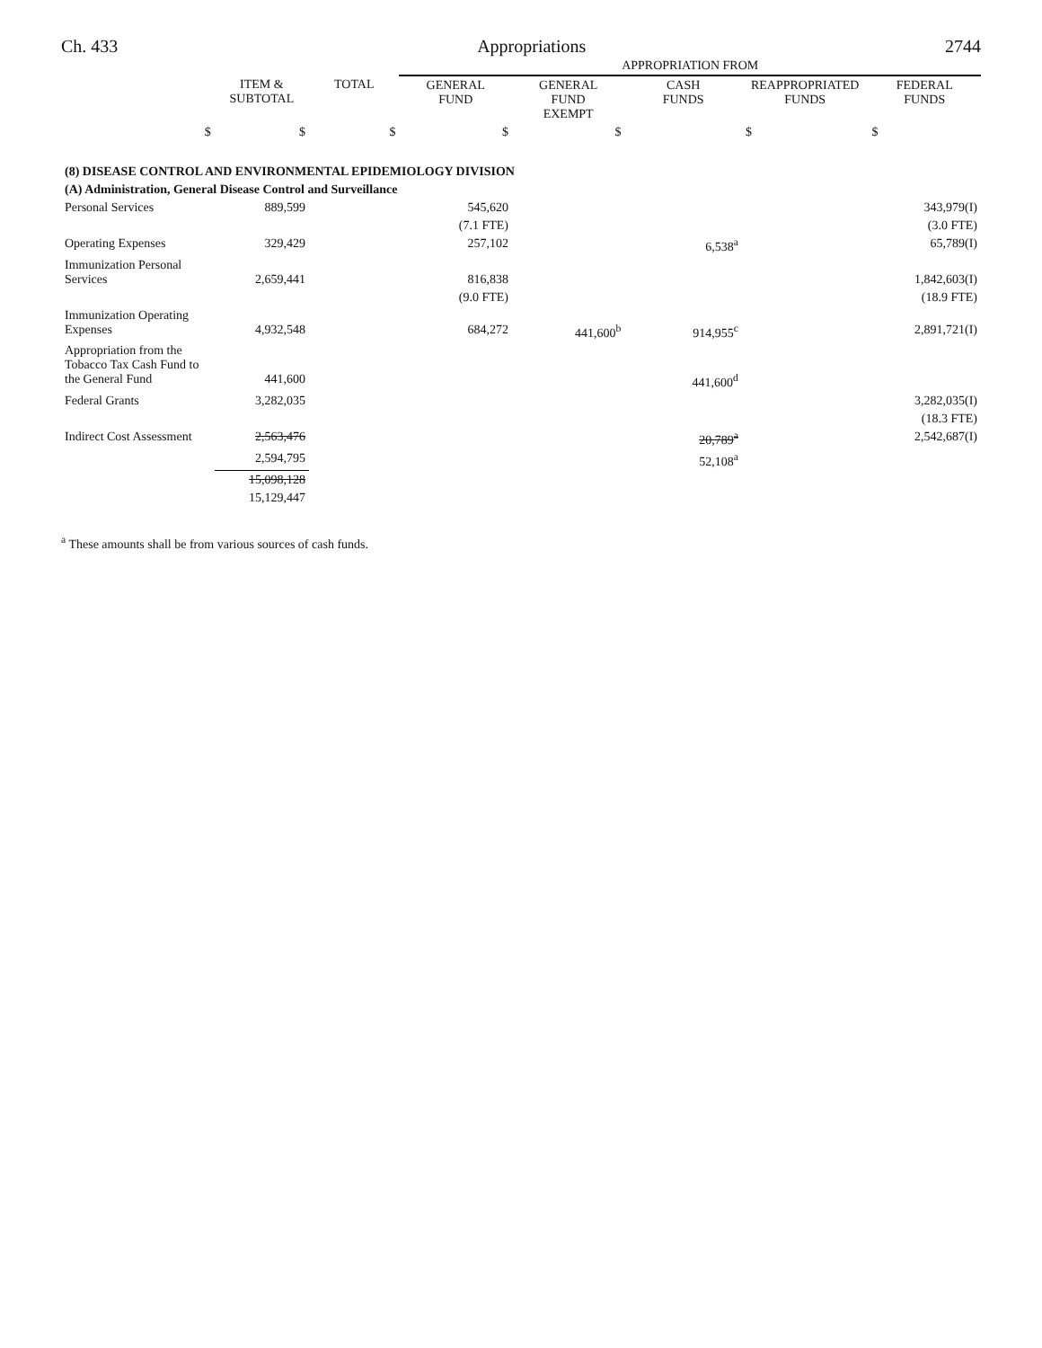Ch. 433 Appropriations 2744
| | | | APPROPRIATION FROM | | | | |
| | ITEM & SUBTOTAL | TOTAL | GENERAL FUND | GENERAL FUND EXEMPT | CASH FUNDS | REAPPROPRIATED FUNDS | FEDERAL FUNDS |
| $ | $ | $ | $ | $ | | $ | $ |
| (8) DISEASE CONTROL AND ENVIRONMENTAL EPIDEMIOLOGY DIVISION | | | | | | | |
| (A) Administration, General Disease Control and Surveillance | | | | | | | |
| Personal Services | 889,599 | | 545,620 | | | | 343,979(I) |
| | | | (7.1 FTE) | | | | (3.0 FTE) |
| Operating Expenses | 329,429 | | 257,102 | | 6,538<sup>a</sup> | | 65,789(I) |
| Immunization Personal Services | 2,659,441 | | 816,838 | | | | 1,842,603(I) |
| | | | (9.0 FTE) | | | | (18.9 FTE) |
| Immunization Operating Expenses | 4,932,548 | | 684,272 | 441,600<sup>b</sup> | 914,955<sup>c</sup> | | 2,891,721(I) |
| Appropriation from the Tobacco Tax Cash Fund to the General Fund | 441,600 | | | | 441,600<sup>d</sup> | | |
| Federal Grants | 3,282,035 | | | | | | 3,282,035(I) |
| | | | | | | | (18.3 FTE) |
| Indirect Cost Assessment | 2,563,476 | | | | 20,789<sup>a</sup> | | 2,542,687(I) |
| | 2,594,795 | | | | 52,108<sup>a</sup> | | |
| | 15,098,128 | | | | | | |
| | 15,129,447 | | | | | | |
<sup>a</sup> These amounts shall be from various sources of cash funds.